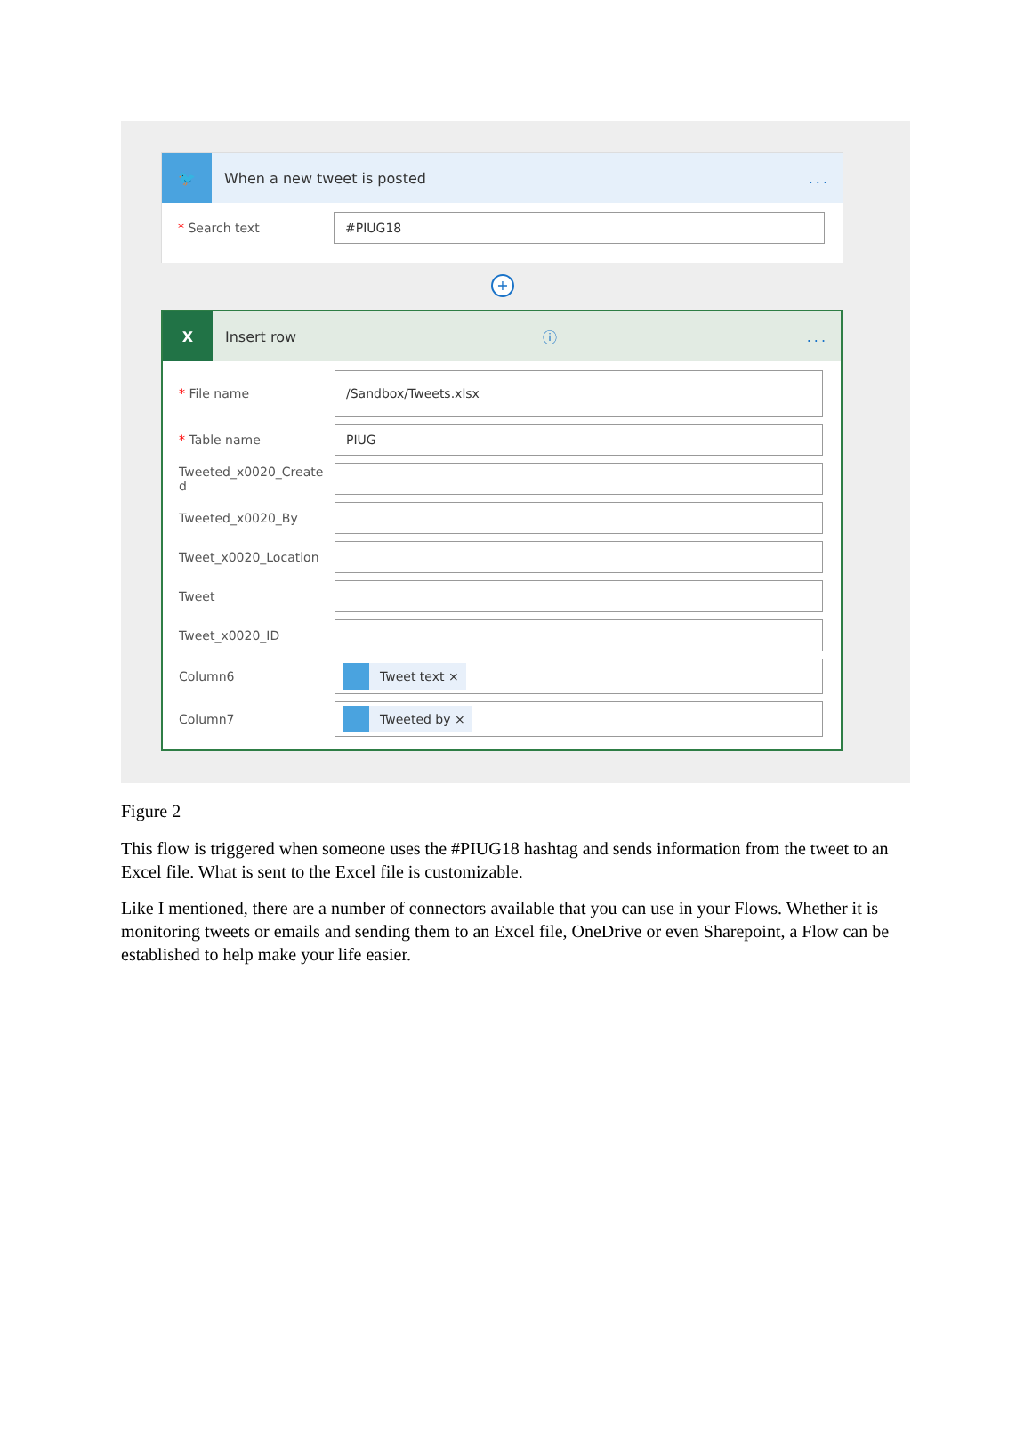🐦
When a new tweet is posted...
* Search text
#PIUG18
+
X
Insert row ⓘ...
* File name
/Sandbox/Tweets.xlsx
* Table name
PIUG
Tweeted_x0020_Create d
Tweeted_x0020_By
Tweet_x0020_Location
Tweet
Tweet_x0020_ID
Column6
Tweet text ×
Column7
Tweeted by ×
Figure 2
This flow is triggered when someone uses the #PIUG18 hashtag and sends information from the tweet to an Excel file. What is sent to the Excel file is customizable.
Like I mentioned, there are a number of connectors available that you can use in your Flows. Whether it is monitoring tweets or emails and sending them to an Excel file, OneDrive or even Sharepoint, a Flow can be established to help make your life easier.